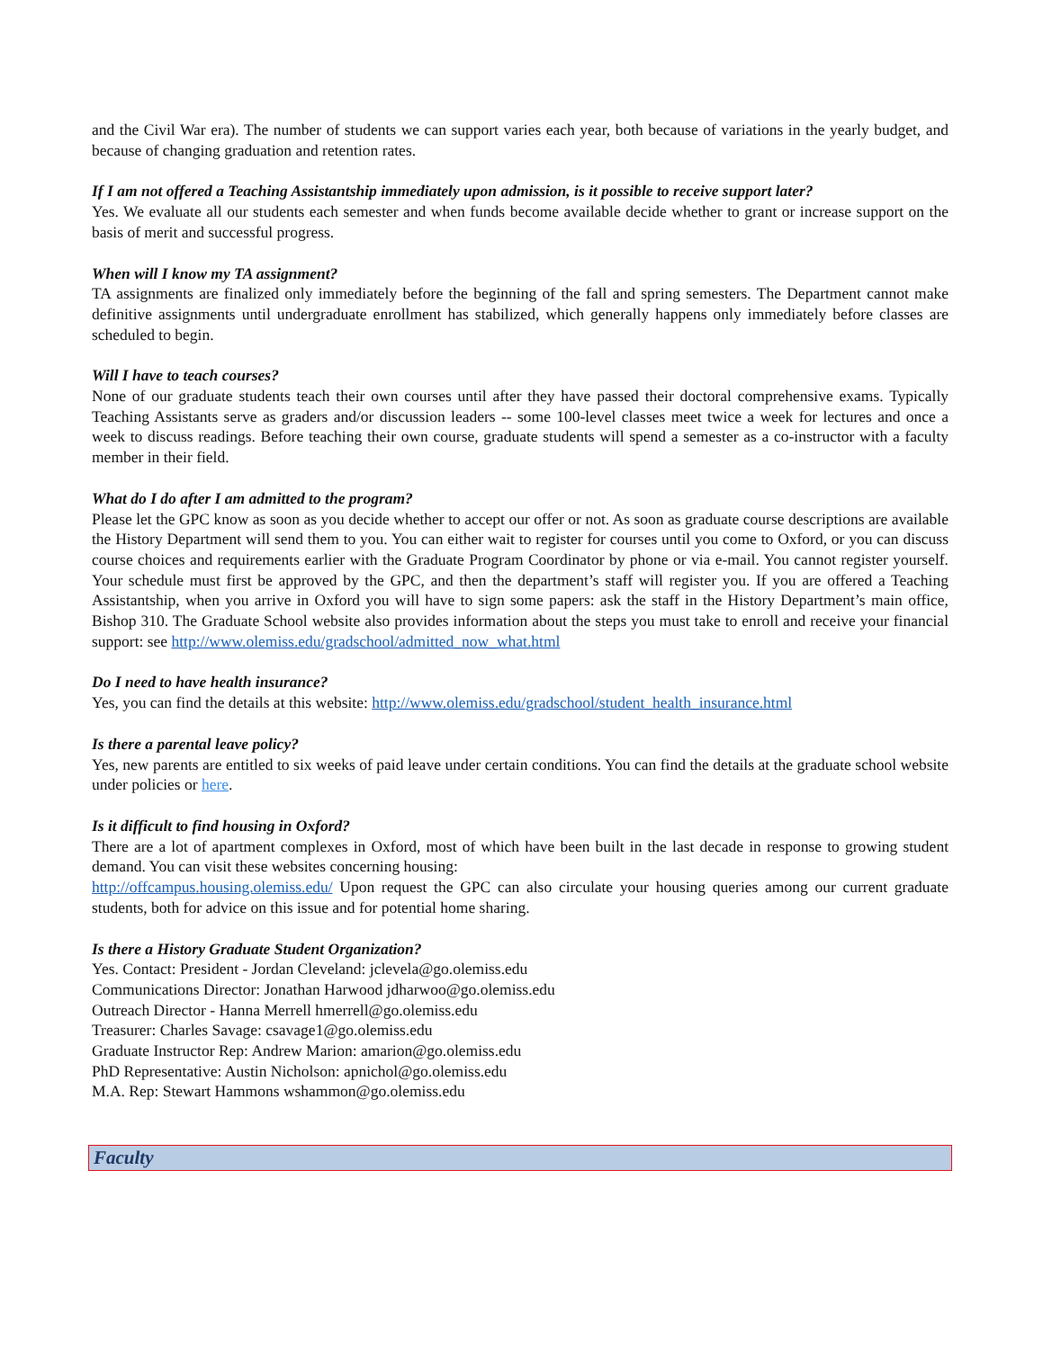and the Civil War era). The number of students we can support varies each year, both because of variations in the yearly budget, and because of changing graduation and retention rates.
If I am not offered a Teaching Assistantship immediately upon admission, is it possible to receive support later?
Yes. We evaluate all our students each semester and when funds become available decide whether to grant or increase support on the basis of merit and successful progress.
When will I know my TA assignment?
TA assignments are finalized only immediately before the beginning of the fall and spring semesters. The Department cannot make definitive assignments until undergraduate enrollment has stabilized, which generally happens only immediately before classes are scheduled to begin.
Will I have to teach courses?
None of our graduate students teach their own courses until after they have passed their doctoral comprehensive exams. Typically Teaching Assistants serve as graders and/or discussion leaders -- some 100-level classes meet twice a week for lectures and once a week to discuss readings. Before teaching their own course, graduate students will spend a semester as a co-instructor with a faculty member in their field.
What do I do after I am admitted to the program?
Please let the GPC know as soon as you decide whether to accept our offer or not. As soon as graduate course descriptions are available the History Department will send them to you. You can either wait to register for courses until you come to Oxford, or you can discuss course choices and requirements earlier with the Graduate Program Coordinator by phone or via e-mail. You cannot register yourself. Your schedule must first be approved by the GPC, and then the department’s staff will register you. If you are offered a Teaching Assistantship, when you arrive in Oxford you will have to sign some papers: ask the staff in the History Department’s main office, Bishop 310. The Graduate School website also provides information about the steps you must take to enroll and receive your financial support: see http://www.olemiss.edu/gradschool/admitted_now_what.html
Do I need to have health insurance?
Yes, you can find the details at this website: http://www.olemiss.edu/gradschool/student_health_insurance.html
Is there a parental leave policy?
Yes, new parents are entitled to six weeks of paid leave under certain conditions. You can find the details at the graduate school website under policies or here.
Is it difficult to find housing in Oxford?
There are a lot of apartment complexes in Oxford, most of which have been built in the last decade in response to growing student demand. You can visit these websites concerning housing:
http://offcampus.housing.olemiss.edu/ Upon request the GPC can also circulate your housing queries among our current graduate students, both for advice on this issue and for potential home sharing.
Is there a History Graduate Student Organization?
Yes. Contact: President - Jordan Cleveland: jclevela@go.olemiss.edu
Communications Director: Jonathan Harwood jdharwoo@go.olemiss.edu
Outreach Director - Hanna Merrell hmerrell@go.olemiss.edu
Treasurer: Charles Savage: csavage1@go.olemiss.edu
Graduate Instructor Rep: Andrew Marion: amarion@go.olemiss.edu
PhD Representative: Austin Nicholson: apnichol@go.olemiss.edu
M.A. Rep: Stewart Hammons wshammon@go.olemiss.edu
Faculty